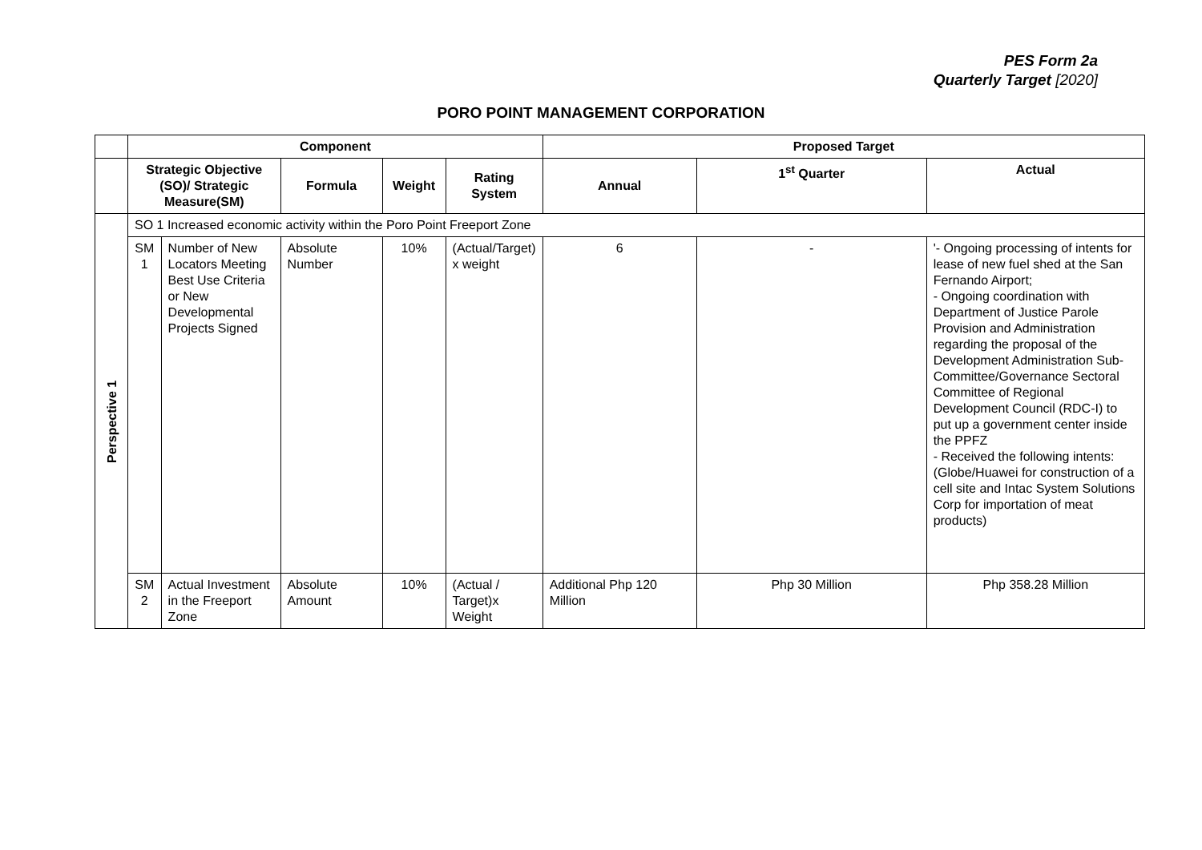PES Form 2a
Quarterly Target [2020]
PORO POINT MANAGEMENT CORPORATION
| | Component | | | | | Proposed Target | | |
| | Strategic Objective (SO)/ Strategic Measure(SM) | | Formula | Weight | Rating System | Annual | 1<sup>st</sup> Quarter | Actual |
| Perspective 1 | SO 1 Increased economic activity within the Poro Point Freeport Zone | | | | | | | |
| | SM 1 | Number of New Locators Meeting Best Use Criteria or New Developmental Projects Signed | Absolute Number | 10% | (Actual/Target) x weight | 6 | - | '- Ongoing processing of intents for lease of new fuel shed at the San Fernando Airport; - Ongoing coordination with Department of Justice Parole Provision and Administration regarding the proposal of the Development Administration Sub-Committee/Governance Sectoral Committee of Regional Development Council (RDC-I) to put up a government center inside the PPFZ - Received the following intents: (Globe/Huawei for construction of a cell site and Intac System Solutions Corp for importation of meat products) |
| | SM 2 | Actual Investment in the Freeport Zone | Absolute Amount | 10% | (Actual / Target)x Weight | Additional Php 120 Million | Php 30 Million | Php 358.28 Million |